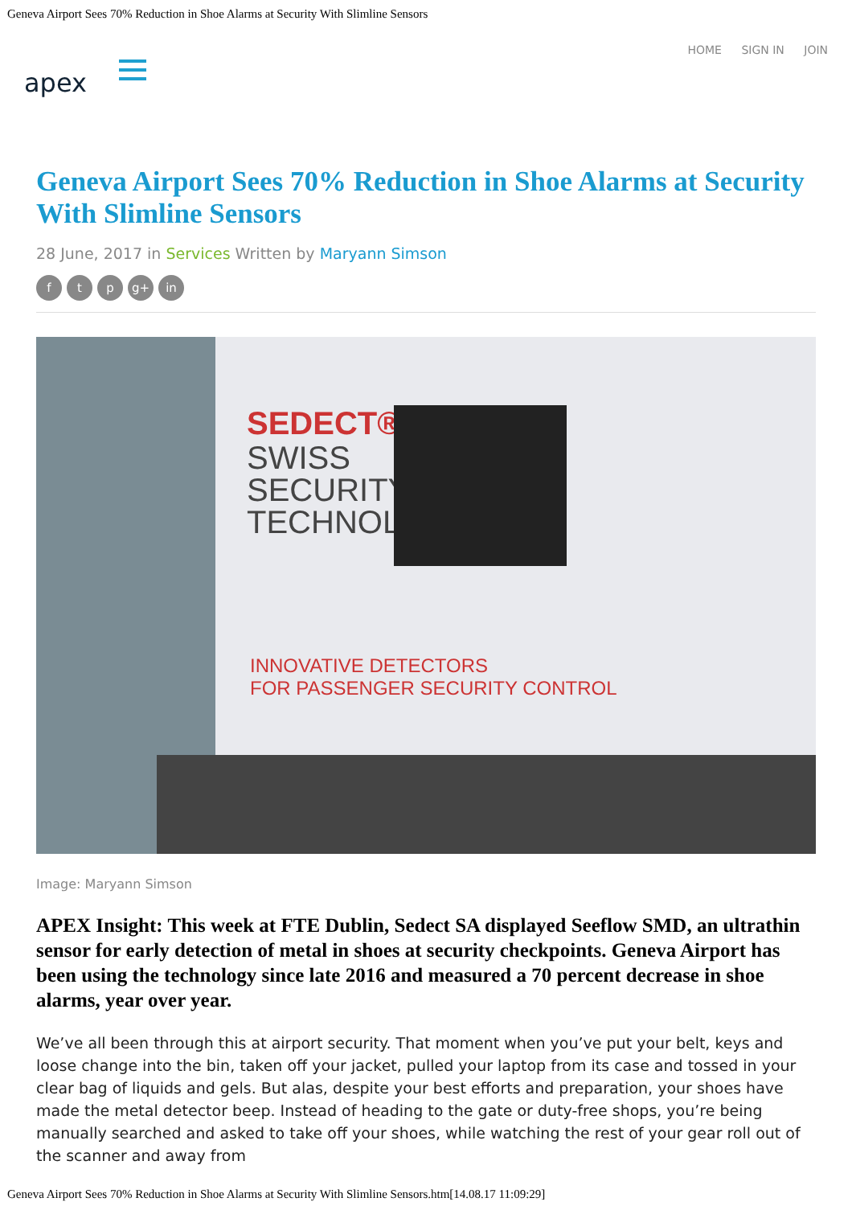Geneva Airport Sees 70% Reduction in Shoe Alarms at Security With Slimline Sensors
apex
HOME SIGN IN JOIN
Geneva Airport Sees 70% Reduction in Shoe Alarms at Security With Slimline Sensors
28 June, 2017 in Services Written by Maryann Simson
f t p g+ in
SEDECT®
SWISS
SECURITY
TECHNOL
INNOVATIVE DETECTORS
FOR PASSENGER SECURITY CONTROL
Image: Maryann Simson
APEX Insight: This week at FTE Dublin, Sedect SA displayed Seeflow SMD, an ultrathin sensor for early detection of metal in shoes at security checkpoints. Geneva Airport has been using the technology since late 2016 and measured a 70 percent decrease in shoe alarms, year over year.
We’ve all been through this at airport security. That moment when you’ve put your belt, keys and loose change into the bin, taken off your jacket, pulled your laptop from its case and tossed in your clear bag of liquids and gels. But alas, despite your best efforts and preparation, your shoes have made the metal detector beep. Instead of heading to the gate or duty-free shops, you’re being manually searched and asked to take off your shoes, while watching the rest of your gear roll out of the scanner and away from
Geneva Airport Sees 70% Reduction in Shoe Alarms at Security With Slimline Sensors.htm[14.08.17 11:09:29]